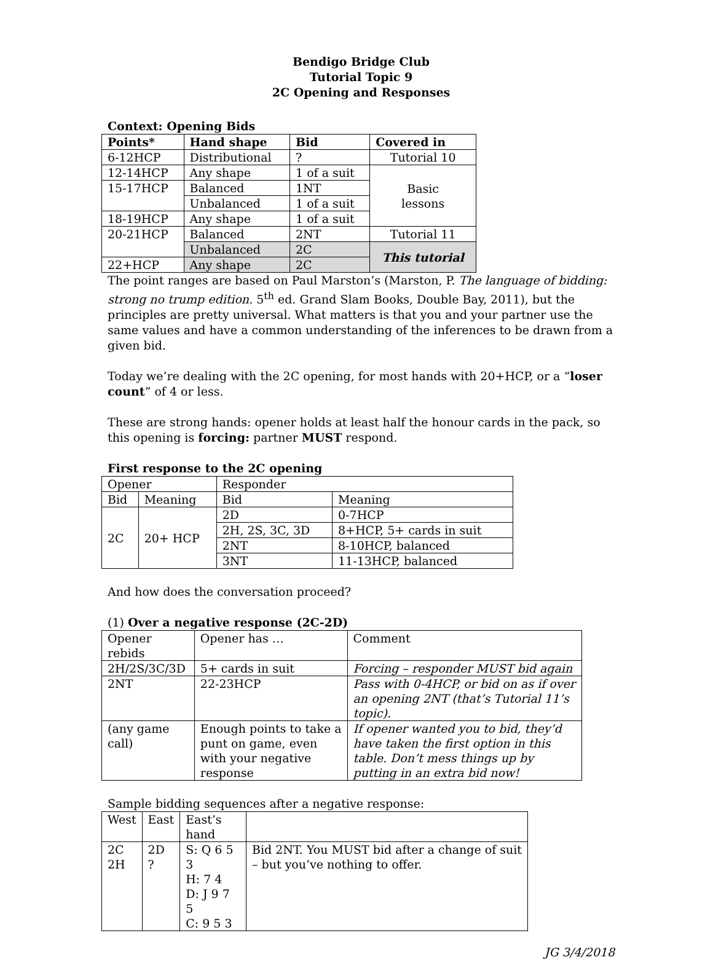Bendigo Bridge Club
Tutorial Topic 9
2C Opening and Responses
Context: Opening Bids
| Points* | Hand shape | Bid | Covered in |
| --- | --- | --- | --- |
| 6-12HCP | Distributional | ? | Tutorial 10 |
| 12-14HCP | Any shape | 1 of a suit | Basic lessons |
| 15-17HCP | Balanced | 1NT | |
| | Unbalanced | 1 of a suit | |
| 18-19HCP | Any shape | 1 of a suit | |
| 20-21HCP | Balanced | 2NT | Tutorial 11 |
| | Unbalanced | 2C | This tutorial |
| 22+HCP | Any shape | 2C | |
The point ranges are based on Paul Marston’s (Marston, P. The language of bidding: strong no trump edition. 5<sup>th</sup> ed. Grand Slam Books, Double Bay, 2011), but the principles are pretty universal. What matters is that you and your partner use the same values and have a common understanding of the inferences to be drawn from a given bid.
Today we’re dealing with the 2C opening, for most hands with 20+HCP, or a “loser count” of 4 or less.
These are strong hands: opener holds at least half the honour cards in the pack, so this opening is forcing: partner MUST respond.
First response to the 2C opening
| Opener | | Responder | |
| Bid | Meaning | Bid | Meaning |
| 2C | 20+ HCP | 2D | 0-7HCP |
| | | 2H, 2S, 3C, 3D | 8+HCP, 5+ cards in suit |
| | | 2NT | 8-10HCP, balanced |
| | | 3NT | 11-13HCP, balanced |
And how does the conversation proceed?
(1) Over a negative response (2C-2D)
| Opener rebids | Opener has … | Comment |
| 2H/2S/3C/3D | 5+ cards in suit | Forcing – responder MUST bid again |
| 2NT | 22-23HCP | Pass with 0-4HCP, or bid on as if over an opening 2NT (that’s Tutorial 11’s topic). |
| (any game call) | Enough points to take a punt on game, even with your negative response | If opener wanted you to bid, they’d have taken the first option in this table. Don’t mess things up by putting in an extra bid now! |
Sample bidding sequences after a negative response:
| West | East | East’s hand | |
| 2C 2H | 2D ? | S: Q 6 5 3 H: 7 4 D: J 9 7 5 C: 9 5 3 | Bid 2NT. You MUST bid after a change of suit – but you’ve nothing to offer. |
JG 3/4/2018